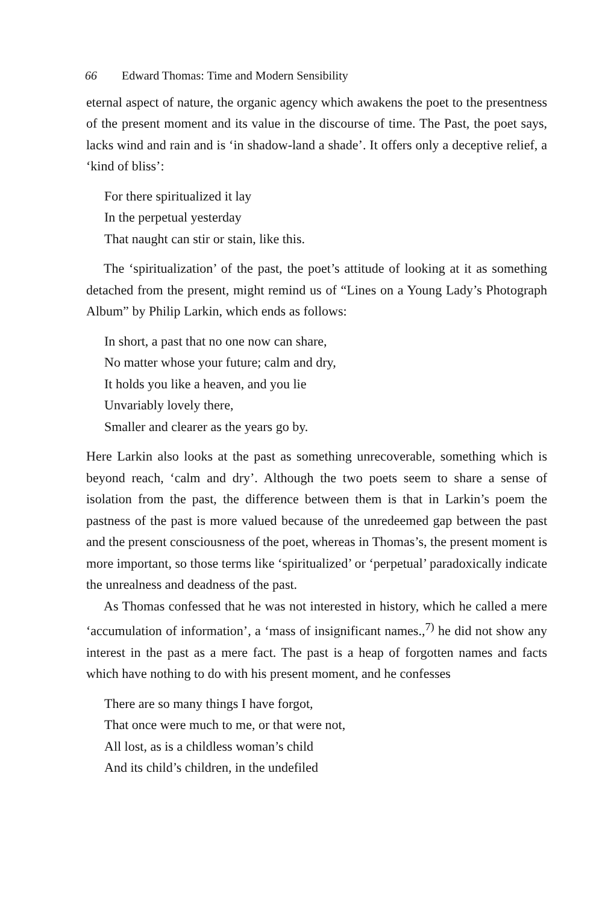66 Edward Thomas: Time and Modern Sensibility
eternal aspect of nature, the organic agency which awakens the poet to the presentness of the present moment and its value in the discourse of time. The Past, the poet says, lacks wind and rain and is ‘in shadow-land a shade’. It offers only a deceptive relief, a ‘kind of bliss’:
For there spiritualized it lay
In the perpetual yesterday
That naught can stir or stain, like this.
The ‘spiritualization’ of the past, the poet’s attitude of looking at it as something detached from the present, might remind us of “Lines on a Young Lady’s Photograph Album” by Philip Larkin, which ends as follows:
In short, a past that no one now can share,
No matter whose your future; calm and dry,
It holds you like a heaven, and you lie
Unvariably lovely there,
Smaller and clearer as the years go by.
Here Larkin also looks at the past as something unrecoverable, something which is beyond reach, ‘calm and dry’. Although the two poets seem to share a sense of isolation from the past, the difference between them is that in Larkin’s poem the pastness of the past is more valued because of the unredeemed gap between the past and the present consciousness of the poet, whereas in Thomas’s, the present moment is more important, so those terms like ‘spiritualized’ or ‘perpetual’ paradoxically indicate the unrealness and deadness of the past.
As Thomas confessed that he was not interested in history, which he called a mere ‘accumulation of information’, a ‘mass of insignificant names.,<sup>7)</sup> he did not show any interest in the past as a mere fact. The past is a heap of forgotten names and facts which have nothing to do with his present moment, and he confesses
There are so many things I have forgot,
That once were much to me, or that were not,
All lost, as is a childless woman’s child
And its child’s children, in the undefiled